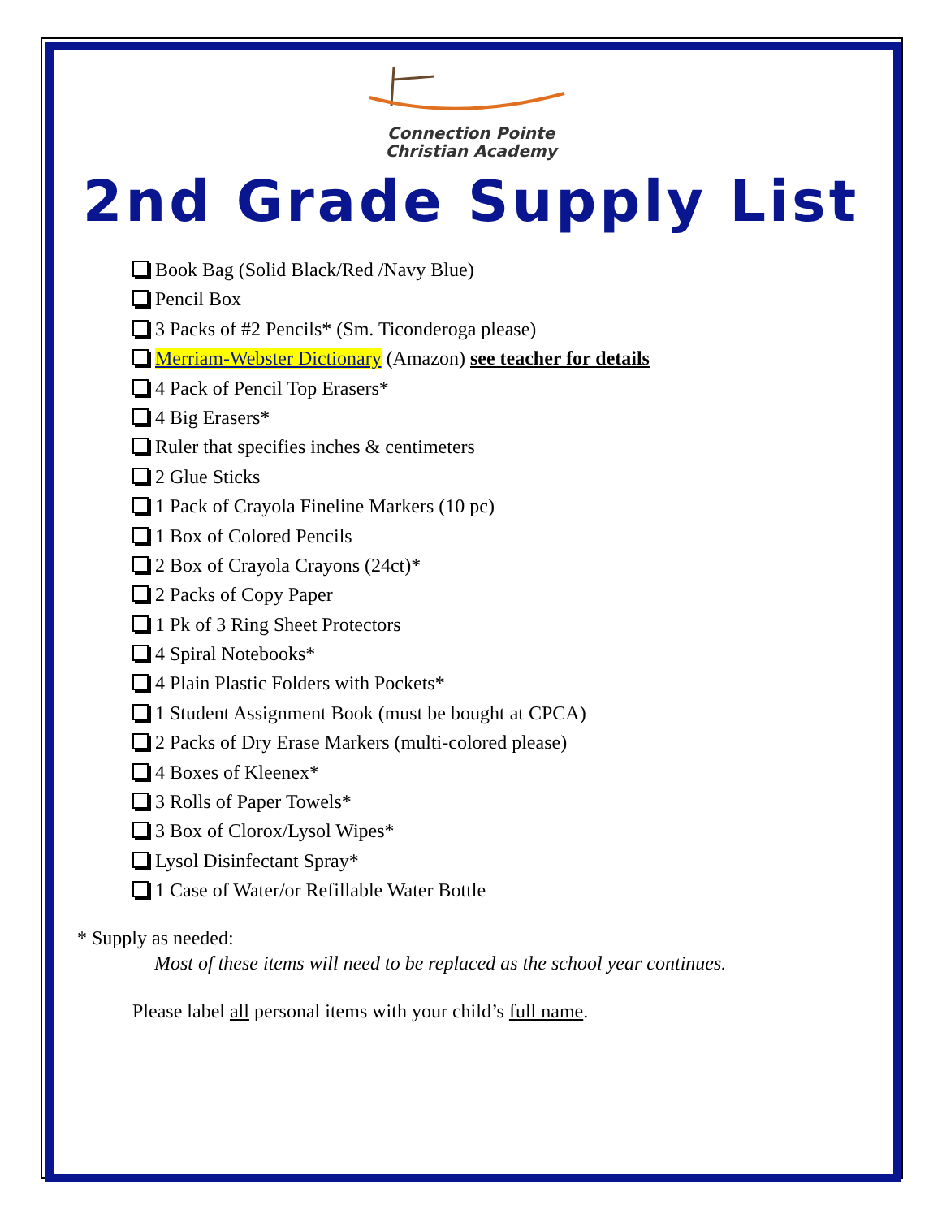Connection Pointe
Christian Academy
2nd Grade Supply List
Book Bag (Solid Black/Red /Navy Blue)
Pencil Box
3 Packs of #2 Pencils* (Sm. Ticonderoga please)
Merriam-Webster Dictionary (Amazon) see teacher for details
4 Pack of Pencil Top Erasers*
4 Big Erasers*
Ruler that specifies inches & centimeters
2 Glue Sticks
1 Pack of Crayola Fineline Markers (10 pc)
1 Box of Colored Pencils
2 Box of Crayola Crayons (24ct)*
2 Packs of Copy Paper
1 Pk of 3 Ring Sheet Protectors
4 Spiral Notebooks*
4 Plain Plastic Folders with Pockets*
1 Student Assignment Book (must be bought at CPCA)
2 Packs of Dry Erase Markers (multi-colored please)
4 Boxes of Kleenex*
3 Rolls of Paper Towels*
3 Box of Clorox/Lysol Wipes*
Lysol Disinfectant Spray*
1 Case of Water/or Refillable Water Bottle
* Supply as needed:
Most of these items will need to be replaced as the school year continues.
Please label all personal items with your child’s full name.